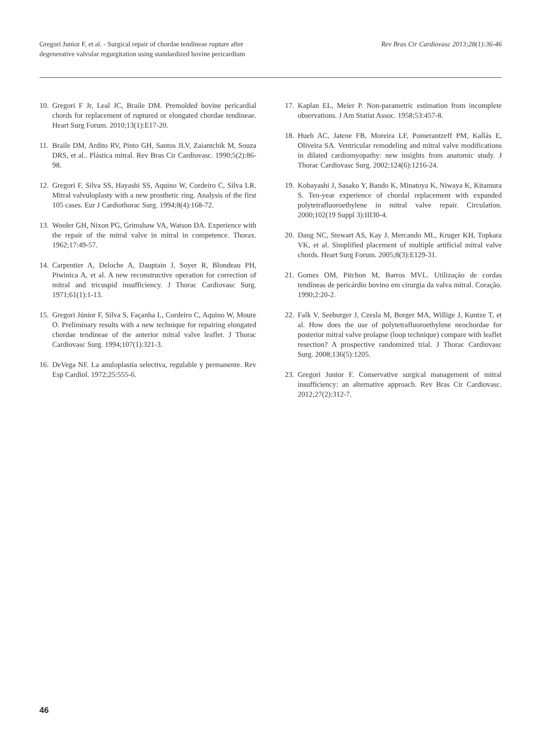Gregori Junior F, et al. - Surgical repair of chordae tendineae rupture after
degenerative valvular regurgitation using standardized bovine pericardium
Rev Bras Cir Cardiovasc 2013;28(1):36-46
10. Gregori F Jr, Leal JC, Braile DM. Premolded bovine pericardial chords for replacement of ruptured or elongated chordae tendineae. Heart Surg Forum. 2010;13(1):E17-20.
11. Braile DM, Ardito RV, Pinto GH, Santos JLV, Zaiantchik M, Souza DRS, et al.. Plástica mitral. Rev Bras Cir Cardiovasc. 1990;5(2):86-98.
12. Gregori F, Silva SS, Hayashi SS, Aquino W, Cordeiro C, Silva LR. Mitral valvuloplasty with a new prosthetic ring. Analysis of the first 105 cases. Eur J Cardiothorac Surg. 1994;8(4):168-72.
13. Wooler GH, Nixon PG, Grimshaw VA, Watson DA. Experience with the repair of the mitral valve in mitral in competence. Thorax. 1962;17:49-57.
14. Carpentier A, Deloche A, Dauptain J, Soyer R, Blondeau PH, Piwinica A, et al. A new reconstructive operation for correction of mitral and tricuspid insufficiency. J Thorac Cardiovasc Surg. 1971;61(1):1-13.
15. Gregori Júnior F, Silva S, Façanha L, Cordeiro C, Aquino W, Moure O. Preliminary results with a new technique for repairing elongated chordae tendineae of the anterior mitral valve leaflet. J Thorac Cardiovasc Surg. 1994;107(1):321-3.
16. DeVega NF. La anuloplastia selectiva, regulable y permanente. Rev Esp Cardiol. 1972;25:555-6.
17. Kaplan EL, Meier P. Non-parametric estimation from incomplete observations. J Am Statist Assoc. 1958;53:457-8.
18. Hueb AC, Jatene FB, Moreira LF, Pomerantzeff PM, Kallás E, Oliveira SA. Ventricular remodeling and mitral valve modifications in dilated cardiomyopathy: new insights from anatomic study. J Thorac Cardiovasc Surg. 2002;124(6):1216-24.
19. Kobayashi J, Sasako Y, Bando K, Minatoya K, Niwaya K, Kitamura S. Ten-year experience of chordal replacement with expanded polytetrafluoroethylene in mitral valve repair. Circulation. 2000;102(19 Suppl 3):III30-4.
20. Dang NC, Stewart AS, Kay J, Mercando ML, Kruger KH, Topkara VK, et al. Simplified placement of multiple artificial mitral valve chords. Heart Surg Forum. 2005;8(3):E129-31.
21. Gomes OM, Pitchon M, Barros MVL. Utilização de cordas tendíneas de pericárdio bovino em cirurgia da valva mitral. Coração. 1990;2:20-2.
22. Falk V, Seeburger J, Czesla M, Borger MA, Willige J, Kuntze T, et al. How does the use of polytetrafluoroethylene neochordae for posterior mitral valve prolapse (loop technique) compare with leaflet resection? A prospective randomized trial. J Thorac Cardiovasc Surg. 2008;136(5):1205.
23. Gregori Junior F. Conservative surgical management of mitral insufficiency: an alternative approach. Rev Bras Cir Cardiovasc. 2012;27(2):312-7.
46